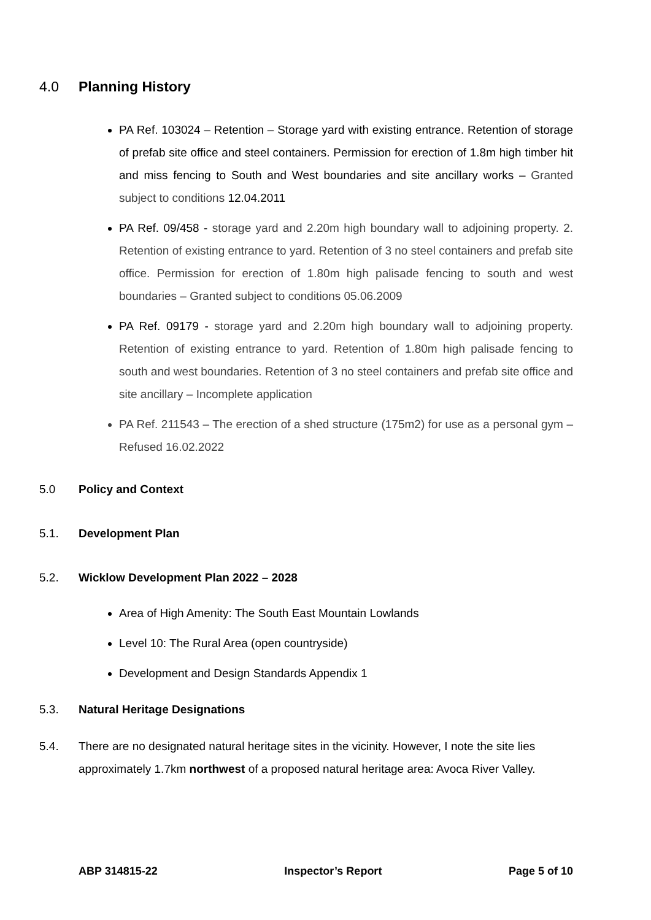4.0 Planning History
PA Ref. 103024 – Retention – Storage yard with existing entrance. Retention of storage of prefab site office and steel containers. Permission for erection of 1.8m high timber hit and miss fencing to South and West boundaries and site ancillary works – Granted subject to conditions 12.04.2011
PA Ref. 09/458 - storage yard and 2.20m high boundary wall to adjoining property. 2. Retention of existing entrance to yard. Retention of 3 no steel containers and prefab site office. Permission for erection of 1.80m high palisade fencing to south and west boundaries – Granted subject to conditions 05.06.2009
PA Ref. 09179 - storage yard and 2.20m high boundary wall to adjoining property. Retention of existing entrance to yard. Retention of 1.80m high palisade fencing to south and west boundaries. Retention of 3 no steel containers and prefab site office and site ancillary – Incomplete application
PA Ref. 211543 – The erection of a shed structure (175m2) for use as a personal gym – Refused 16.02.2022
5.0 Policy and Context
5.1. Development Plan
5.2. Wicklow Development Plan 2022 – 2028
Area of High Amenity: The South East Mountain Lowlands
Level 10: The Rural Area (open countryside)
Development and Design Standards Appendix 1
5.3. Natural Heritage Designations
5.4. There are no designated natural heritage sites in the vicinity. However, I note the site lies approximately 1.7km northwest of a proposed natural heritage area: Avoca River Valley.
ABP 314815-22 Inspector’s Report Page 5 of 10